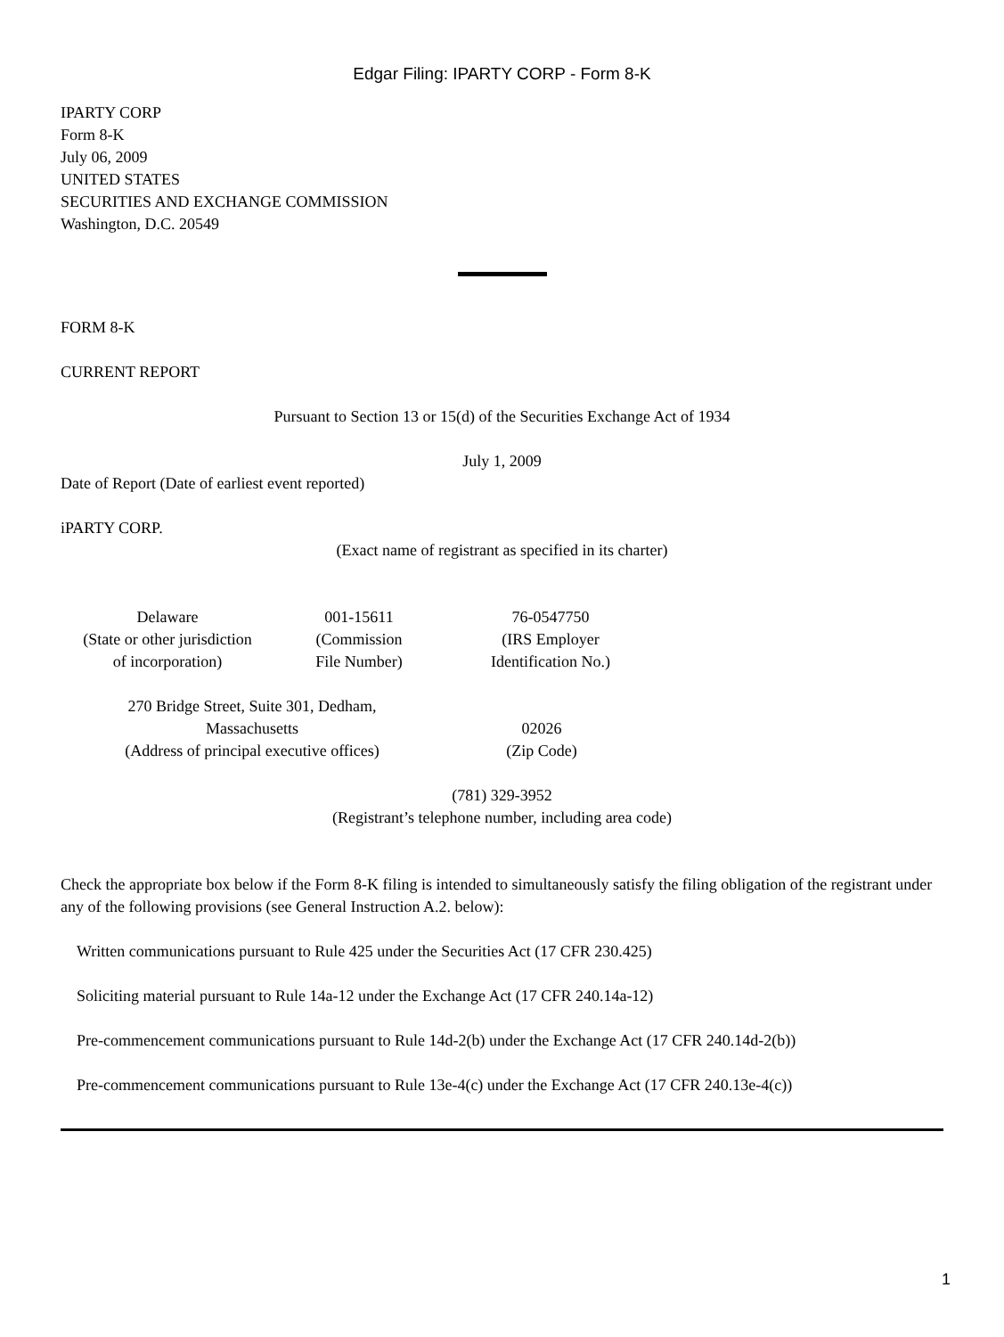Edgar Filing: IPARTY CORP - Form 8-K
IPARTY CORP
Form 8-K
July 06, 2009
UNITED STATES
SECURITIES AND EXCHANGE COMMISSION
Washington, D.C. 20549
FORM 8-K
CURRENT REPORT
Pursuant to Section 13 or 15(d) of the Securities Exchange Act of 1934
July 1, 2009
Date of Report (Date of earliest event reported)
iPARTY CORP.
(Exact name of registrant as specified in its charter)
| Delaware (State or other jurisdiction of incorporation) | 001-15611 (Commission File Number) | 76-0547750 (IRS Employer Identification No.) |
| 270 Bridge Street, Suite 301, Dedham, Massachusetts (Address of principal executive offices) | 02026 (Zip Code) |
(781) 329-3952
(Registrant’s telephone number, including area code)
Check the appropriate box below if the Form 8-K filing is intended to simultaneously satisfy the filing obligation of the registrant under any of the following provisions (see General Instruction A.2. below):
Written communications pursuant to Rule 425 under the Securities Act (17 CFR 230.425)
Soliciting material pursuant to Rule 14a-12 under the Exchange Act (17 CFR 240.14a-12)
Pre-commencement communications pursuant to Rule 14d-2(b) under the Exchange Act (17 CFR 240.14d-2(b))
Pre-commencement communications pursuant to Rule 13e-4(c) under the Exchange Act (17 CFR 240.13e-4(c))
1